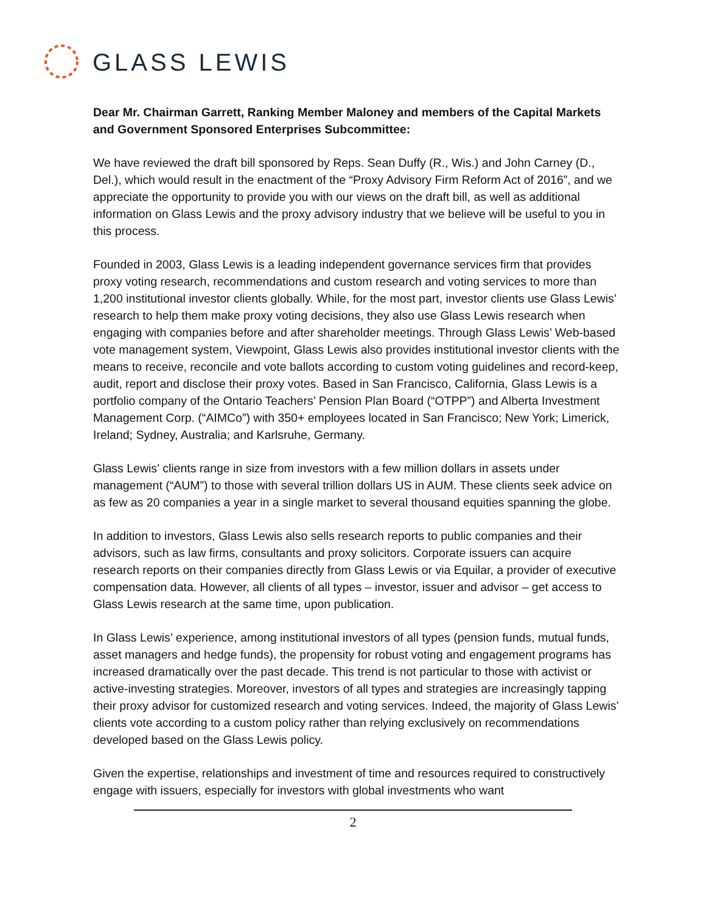GLASS LEWIS
Dear Mr. Chairman Garrett, Ranking Member Maloney and members of the Capital Markets and Government Sponsored Enterprises Subcommittee:
We have reviewed the draft bill sponsored by Reps. Sean Duffy (R., Wis.) and John Carney (D., Del.), which would result in the enactment of the “Proxy Advisory Firm Reform Act of 2016”, and we appreciate the opportunity to provide you with our views on the draft bill, as well as additional information on Glass Lewis and the proxy advisory industry that we believe will be useful to you in this process.
Founded in 2003, Glass Lewis is a leading independent governance services firm that provides proxy voting research, recommendations and custom research and voting services to more than 1,200 institutional investor clients globally. While, for the most part, investor clients use Glass Lewis’ research to help them make proxy voting decisions, they also use Glass Lewis research when engaging with companies before and after shareholder meetings. Through Glass Lewis’ Web-based vote management system, Viewpoint, Glass Lewis also provides institutional investor clients with the means to receive, reconcile and vote ballots according to custom voting guidelines and record-keep, audit, report and disclose their proxy votes. Based in San Francisco, California, Glass Lewis is a portfolio company of the Ontario Teachers’ Pension Plan Board (“OTPP”) and Alberta Investment Management Corp. (“AIMCo”) with 350+ employees located in San Francisco; New York; Limerick, Ireland; Sydney, Australia; and Karlsruhe, Germany.
Glass Lewis’ clients range in size from investors with a few million dollars in assets under management (“AUM”) to those with several trillion dollars US in AUM. These clients seek advice on as few as 20 companies a year in a single market to several thousand equities spanning the globe.
In addition to investors, Glass Lewis also sells research reports to public companies and their advisors, such as law firms, consultants and proxy solicitors. Corporate issuers can acquire research reports on their companies directly from Glass Lewis or via Equilar, a provider of executive compensation data. However, all clients of all types – investor, issuer and advisor – get access to Glass Lewis research at the same time, upon publication.
In Glass Lewis’ experience, among institutional investors of all types (pension funds, mutual funds, asset managers and hedge funds), the propensity for robust voting and engagement programs has increased dramatically over the past decade. This trend is not particular to those with activist or active-investing strategies. Moreover, investors of all types and strategies are increasingly tapping their proxy advisor for customized research and voting services. Indeed, the majority of Glass Lewis’ clients vote according to a custom policy rather than relying exclusively on recommendations developed based on the Glass Lewis policy.
Given the expertise, relationships and investment of time and resources required to constructively engage with issuers, especially for investors with global investments who want
2